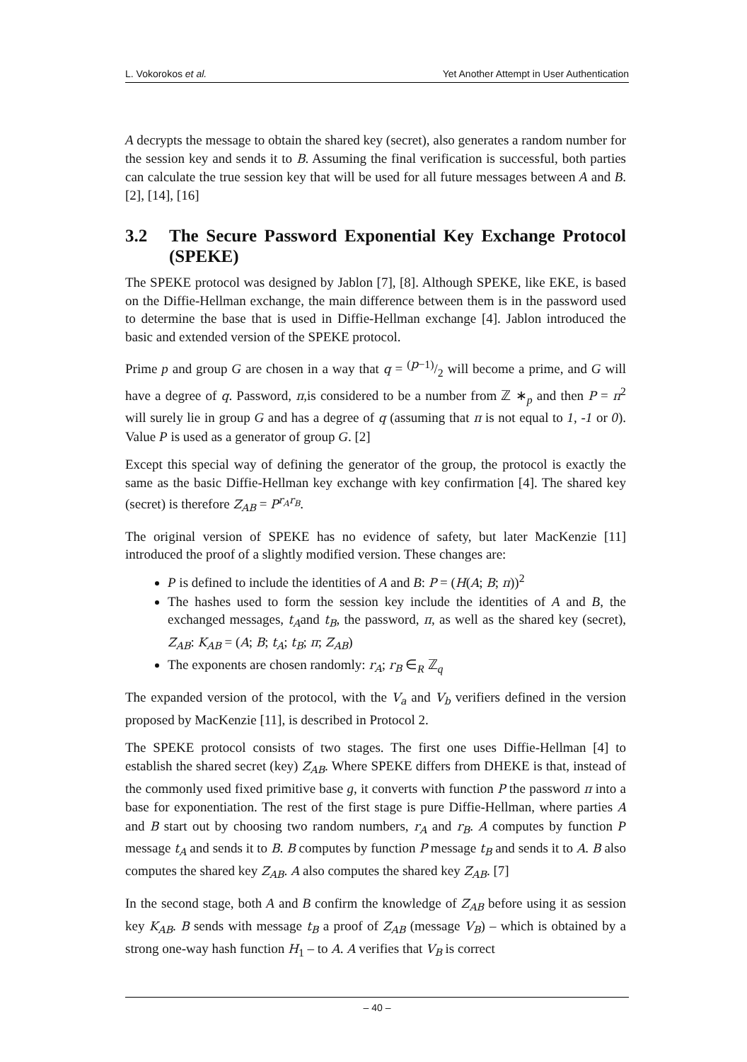L. Vokorokos et al. Yet Another Attempt in User Authentication
A decrypts the message to obtain the shared key (secret), also generates a random number for the session key and sends it to B. Assuming the final verification is successful, both parties can calculate the true session key that will be used for all future messages between A and B. [2], [14], [16]
3.2 The Secure Password Exponential Key Exchange Protocol (SPEKE)
The SPEKE protocol was designed by Jablon [7], [8]. Although SPEKE, like EKE, is based on the Diffie-Hellman exchange, the main difference between them is in the password used to determine the base that is used in Diffie-Hellman exchange [4]. Jablon introduced the basic and extended version of the SPEKE protocol.
Prime p and group G are chosen in a way that q = (p−1)/2 will become a prime, and G will have a degree of q. Password, π,is considered to be a number from ℤ ∗<sub>p</sub> and then P = π<sup>2</sup> will surely lie in group G and has a degree of q (assuming that π is not equal to 1, -1 or 0). Value P is used as a generator of group G. [2]
Except this special way of defining the generator of the group, the protocol is exactly the same as the basic Diffie-Hellman key exchange with key confirmation [4]. The shared key (secret) is therefore Z<sub>AB</sub> = P<sup>r<sub>A</sub>r<sub>B</sub></sup>.
The original version of SPEKE has no evidence of safety, but later MacKenzie [11] introduced the proof of a slightly modified version. These changes are:
P is defined to include the identities of A and B: P = (H(A; B; π))<sup>2</sup>
The hashes used to form the session key include the identities of A and B, the exchanged messages, t<sub>A</sub>and t<sub>B</sub>, the password, π, as well as the shared key (secret), Z<sub>AB</sub>: K<sub>AB</sub> = (A; B; t<sub>A</sub>; t<sub>B</sub>; π; Z<sub>AB</sub>)
The exponents are chosen randomly: r<sub>A</sub>; r<sub>B</sub> ∈<sub>R</sub> ℤ<sub>q</sub>
The expanded version of the protocol, with the V<sub>a</sub> and V<sub>b</sub> verifiers defined in the version proposed by MacKenzie [11], is described in Protocol 2.
The SPEKE protocol consists of two stages. The first one uses Diffie-Hellman [4] to establish the shared secret (key) Z<sub>AB</sub>. Where SPEKE differs from DHEKE is that, instead of the commonly used fixed primitive base g, it converts with function P the password π into a base for exponentiation. The rest of the first stage is pure Diffie-Hellman, where parties A and B start out by choosing two random numbers, r<sub>A</sub> and r<sub>B</sub>. A computes by function P message t<sub>A</sub> and sends it to B. B computes by function P message t<sub>B</sub> and sends it to A. B also computes the shared key Z<sub>AB</sub>. A also computes the shared key Z<sub>AB</sub>. [7]
In the second stage, both A and B confirm the knowledge of Z<sub>AB</sub> before using it as session key K<sub>AB</sub>. B sends with message t<sub>B</sub> a proof of Z<sub>AB</sub> (message V<sub>B</sub>) – which is obtained by a strong one-way hash function H<sub>1</sub> – to A. A verifies that V<sub>B</sub> is correct
– 40 –